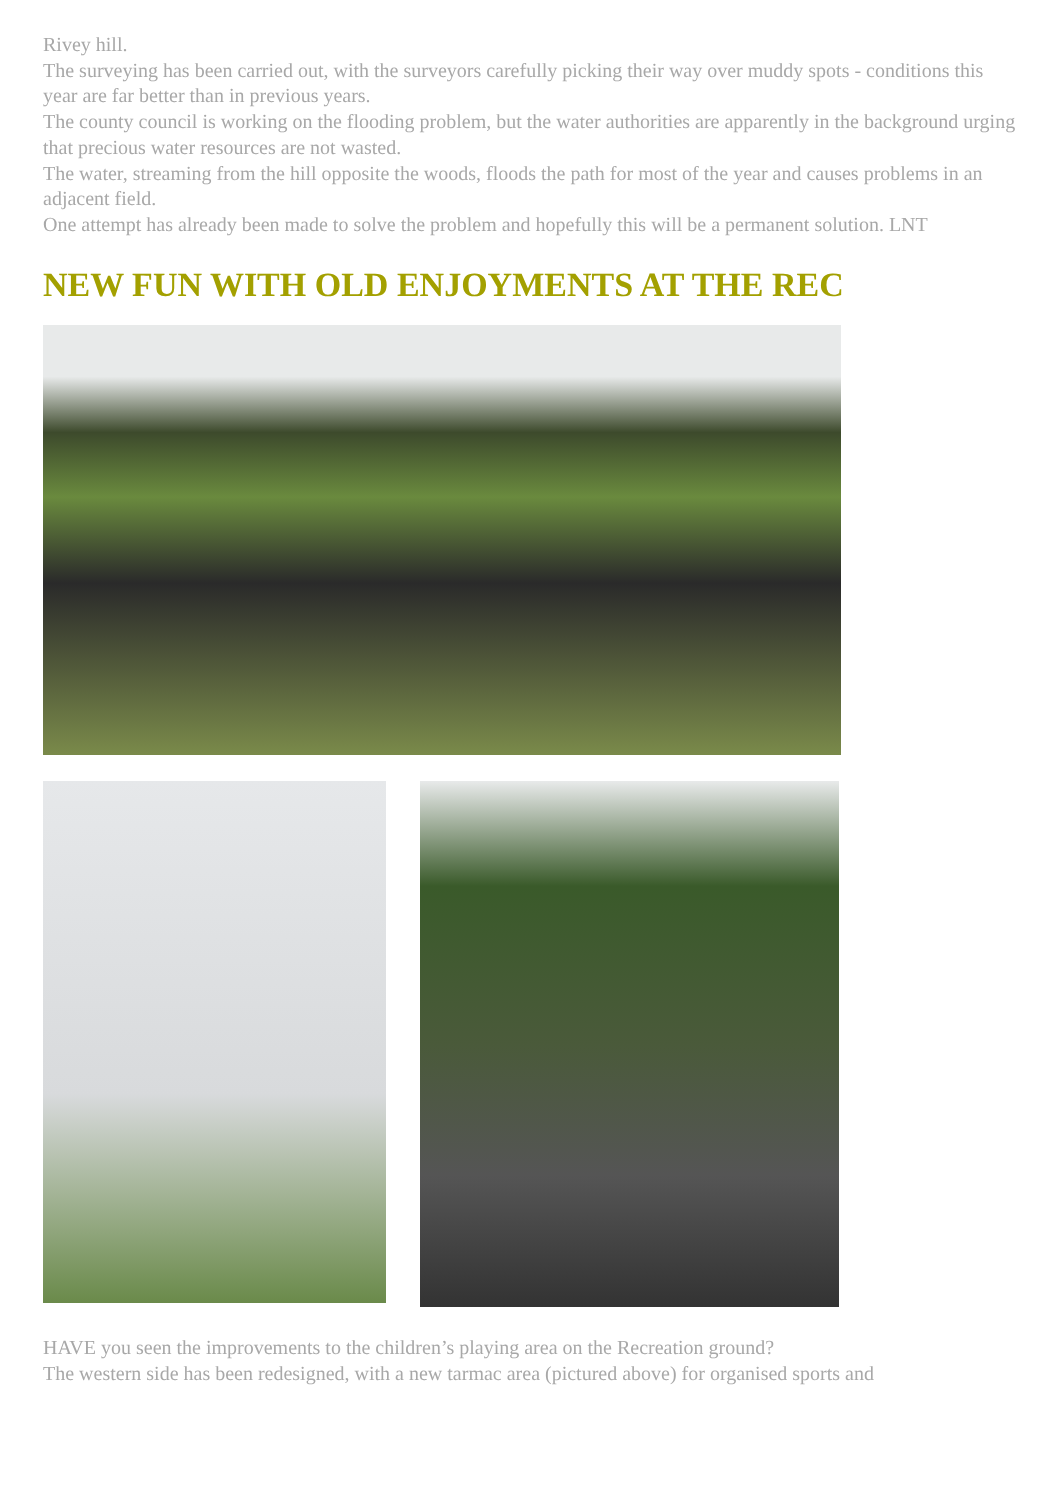Rivey hill.
The surveying has been carried out, with the surveyors carefully picking their way over muddy spots - conditions this year are far better than in previous years.
The county council is working on the flooding problem, but the water authorities are apparently in the background urging that precious water resources are not wasted.
The water, streaming from the hill opposite the woods, floods the path for most of the year and causes problems in an adjacent field.
One attempt has already been made to solve the problem and hopefully this will be a permanent solution. LNT
NEW FUN WITH OLD ENJOYMENTS AT THE REC
HAVE you seen the improvements to the children’s playing area on the Recreation ground?
The western side has been redesigned, with a new tarmac area (pictured above) for organised sports and